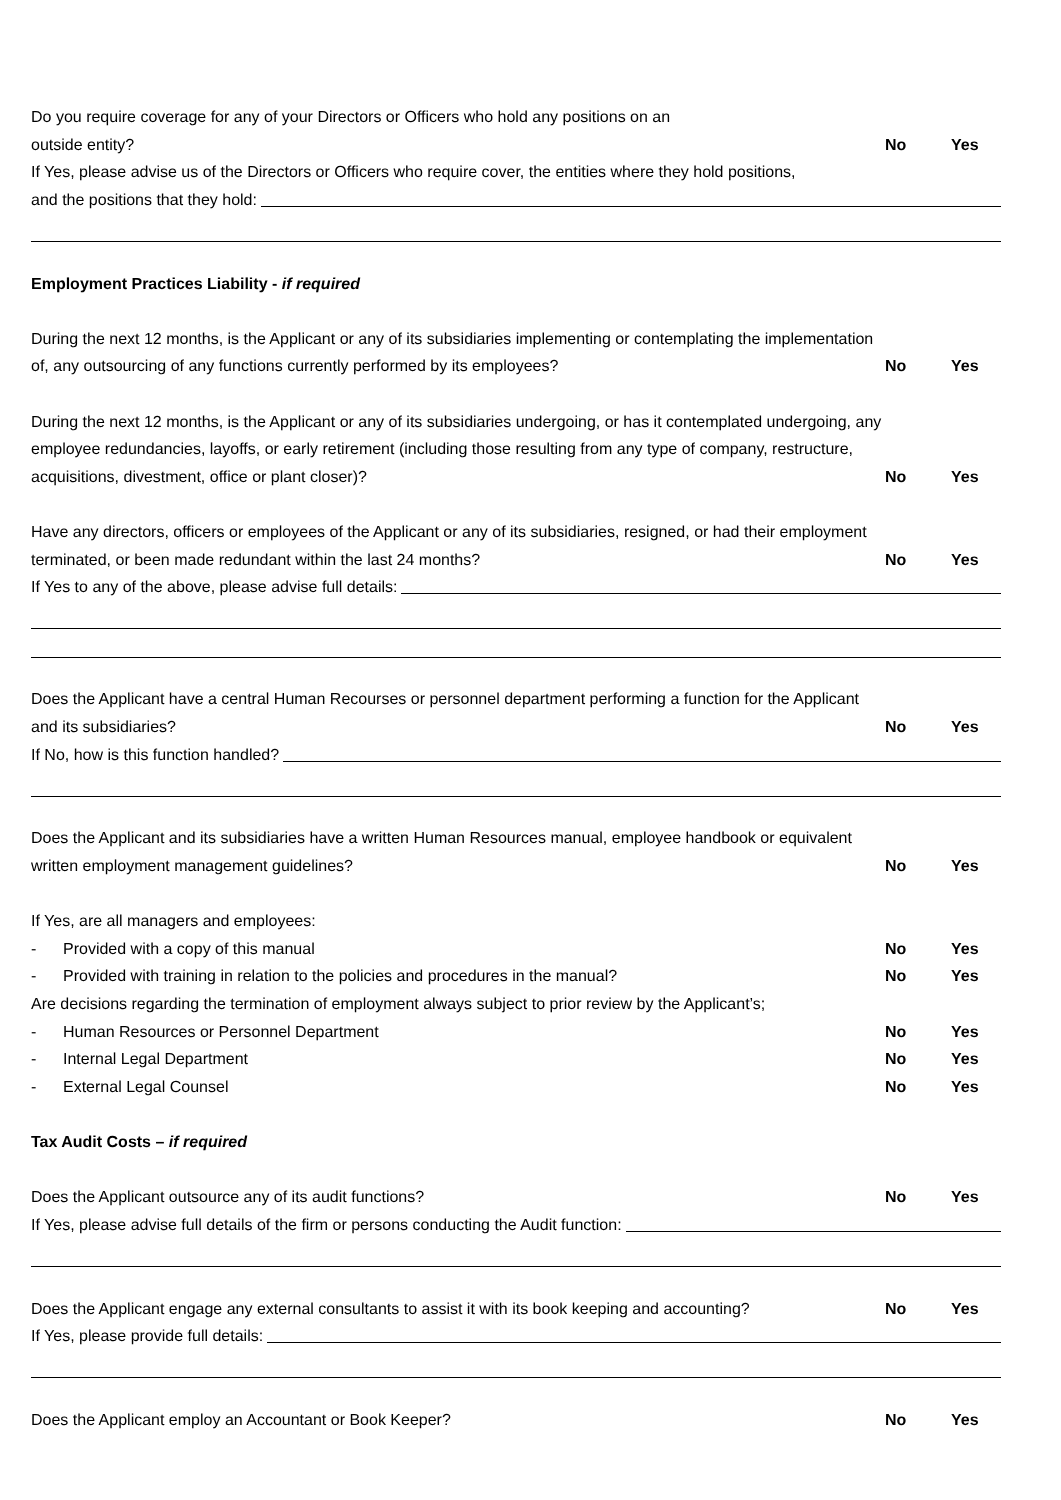Do you require coverage for any of your Directors or Officers who hold any positions on an
outside entity? No Yes
If Yes, please advise us of the Directors or Officers who require cover, the entities where they hold positions,
and the positions that they hold:
Employment Practices Liability - if required
During the next 12 months, is the Applicant or any of its subsidiaries implementing or contemplating the implementation
of, any outsourcing of any functions currently performed by its employees?
No Yes
During the next 12 months, is the Applicant or any of its subsidiaries undergoing, or has it contemplated undergoing, any
employee redundancies, layoffs, or early retirement (including those resulting from any type of company, restructure,
acquisitions, divestment, office or plant closer)?
No Yes
Have any directors, officers or employees of the Applicant or any of its subsidiaries, resigned, or had their employment
terminated, or been made redundant within the last 24 months?
No Yes
If Yes to any of the above, please advise full details:
Does the Applicant have a central Human Recourses or personnel department performing a function for the Applicant
and its subsidiaries? No Yes
If No, how is this function handled?
Does the Applicant and its subsidiaries have a written Human Resources manual, employee handbook or equivalent
written employment management guidelines?
No Yes
If Yes, are all managers and employees:
- Provided with a copy of this manual
No Yes
- Provided with training in relation to the policies and procedures in the manual?
No Yes
Are decisions regarding the termination of employment always subject to prior review by the Applicant’s;
- Human Resources or Personnel Department
No Yes
- Internal Legal Department No Yes
- External Legal Counsel No Yes
Tax Audit Costs – if required
Does the Applicant outsource any of its audit functions?
No Yes
If Yes, please advise full details of the firm or persons conducting the Audit function:
Does the Applicant engage any external consultants to assist it with its book keeping and accounting?
No Yes
If Yes, please provide full details:
Does the Applicant employ an Accountant or Book Keeper?
No Yes